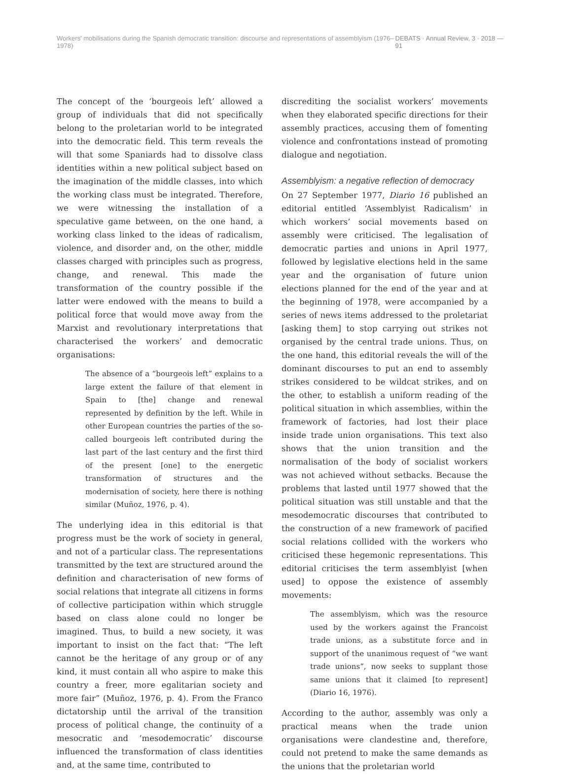Workers' mobilisations during the Spanish democratic transition: discourse and representations of assemblyism (1976–1978) DEBATS · Annual Review, 3 · 2018 — 91
The concept of the ‘bourgeois left’ allowed a group of individuals that did not specifically belong to the proletarian world to be integrated into the democratic field. This term reveals the will that some Spaniards had to dissolve class identities within a new political subject based on the imagination of the middle classes, into which the working class must be integrated. Therefore, we were witnessing the installation of a speculative game between, on the one hand, a working class linked to the ideas of radicalism, violence, and disorder and, on the other, middle classes charged with principles such as progress, change, and renewal. This made the transformation of the country possible if the latter were endowed with the means to build a political force that would move away from the Marxist and revolutionary interpretations that characterised the workers’ and democratic organisations:
The absence of a “bourgeois left” explains to a large extent the failure of that element in Spain to [the] change and renewal represented by definition by the left. While in other European countries the parties of the so-called bourgeois left contributed during the last part of the last century and the first third of the present [one] to the energetic transformation of structures and the modernisation of society, here there is nothing similar (Muñoz, 1976, p. 4).
The underlying idea in this editorial is that progress must be the work of society in general, and not of a particular class. The representations transmitted by the text are structured around the definition and characterisation of new forms of social relations that integrate all citizens in forms of collective participation within which struggle based on class alone could no longer be imagined. Thus, to build a new society, it was important to insist on the fact that: “The left cannot be the heritage of any group or of any kind, it must contain all who aspire to make this country a freer, more egalitarian society and more fair” (Muñoz, 1976, p. 4). From the Franco dictatorship until the arrival of the transition process of political change, the continuity of a mesocratic and ‘mesodemocratic’ discourse influenced the transformation of class identities and, at the same time, contributed to
discrediting the socialist workers’ movements when they elaborated specific directions for their assembly practices, accusing them of fomenting violence and confrontations instead of promoting dialogue and negotiation.
Assemblyism: a negative reflection of democracy
On 27 September 1977, Diario 16 published an editorial entitled ‘Assemblyist Radicalism’ in which workers’ social movements based on assembly were criticised. The legalisation of democratic parties and unions in April 1977, followed by legislative elections held in the same year and the organisation of future union elections planned for the end of the year and at the beginning of 1978, were accompanied by a series of news items addressed to the proletariat [asking them] to stop carrying out strikes not organised by the central trade unions. Thus, on the one hand, this editorial reveals the will of the dominant discourses to put an end to assembly strikes considered to be wildcat strikes, and on the other, to establish a uniform reading of the political situation in which assemblies, within the framework of factories, had lost their place inside trade union organisations. This text also shows that the union transition and the normalisation of the body of socialist workers was not achieved without setbacks. Because the problems that lasted until 1977 showed that the political situation was still unstable and that the mesodemocratic discourses that contributed to the construction of a new framework of pacified social relations collided with the workers who criticised these hegemonic representations. This editorial criticises the term assemblyist [when used] to oppose the existence of assembly movements:
The assemblyism, which was the resource used by the workers against the Francoist trade unions, as a substitute force and in support of the unanimous request of “we want trade unions”, now seeks to supplant those same unions that it claimed [to represent] (Diario 16, 1976).
According to the author, assembly was only a practical means when the trade union organisations were clandestine and, therefore, could not pretend to make the same demands as the unions that the proletarian world